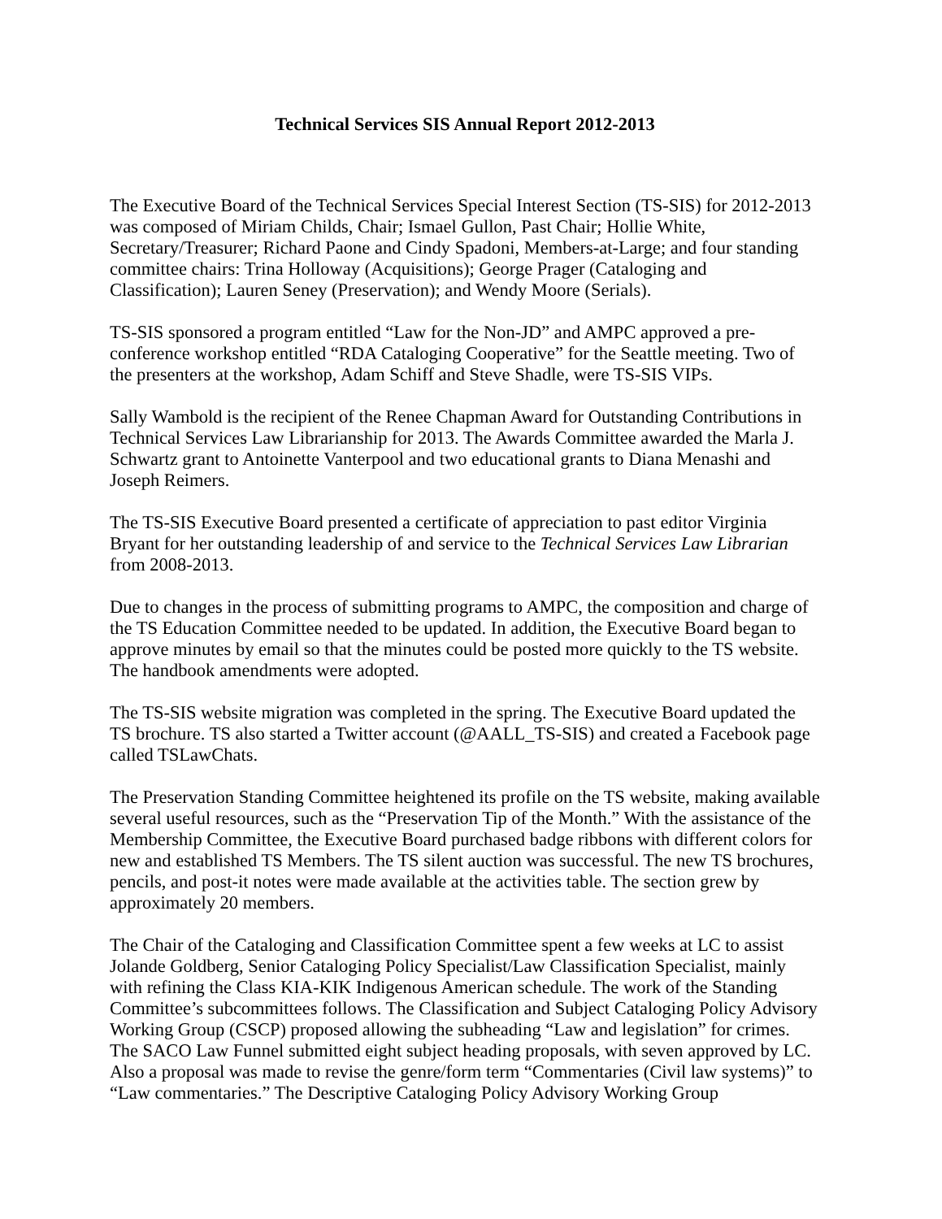Technical Services SIS Annual Report 2012-2013
The Executive Board of the Technical Services Special Interest Section (TS-SIS) for 2012-2013 was composed of Miriam Childs, Chair; Ismael Gullon, Past Chair; Hollie White, Secretary/Treasurer; Richard Paone and Cindy Spadoni, Members-at-Large; and four standing committee chairs: Trina Holloway (Acquisitions); George Prager (Cataloging and Classification); Lauren Seney (Preservation); and Wendy Moore (Serials).
TS-SIS sponsored a program entitled “Law for the Non-JD” and AMPC approved a pre-conference workshop entitled “RDA Cataloging Cooperative” for the Seattle meeting. Two of the presenters at the workshop, Adam Schiff and Steve Shadle, were TS-SIS VIPs.
Sally Wambold is the recipient of the Renee Chapman Award for Outstanding Contributions in Technical Services Law Librarianship for 2013. The Awards Committee awarded the Marla J. Schwartz grant to Antoinette Vanterpool and two educational grants to Diana Menashi and Joseph Reimers.
The TS-SIS Executive Board presented a certificate of appreciation to past editor Virginia Bryant for her outstanding leadership of and service to the Technical Services Law Librarian from 2008-2013.
Due to changes in the process of submitting programs to AMPC, the composition and charge of the TS Education Committee needed to be updated. In addition, the Executive Board began to approve minutes by email so that the minutes could be posted more quickly to the TS website. The handbook amendments were adopted.
The TS-SIS website migration was completed in the spring. The Executive Board updated the TS brochure. TS also started a Twitter account (@AALL_TS-SIS) and created a Facebook page called TSLawChats.
The Preservation Standing Committee heightened its profile on the TS website, making available several useful resources, such as the “Preservation Tip of the Month.” With the assistance of the Membership Committee, the Executive Board purchased badge ribbons with different colors for new and established TS Members. The TS silent auction was successful. The new TS brochures, pencils, and post-it notes were made available at the activities table. The section grew by approximately 20 members.
The Chair of the Cataloging and Classification Committee spent a few weeks at LC to assist Jolande Goldberg, Senior Cataloging Policy Specialist/Law Classification Specialist, mainly with refining the Class KIA-KIK Indigenous American schedule. The work of the Standing Committee’s subcommittees follows. The Classification and Subject Cataloging Policy Advisory Working Group (CSCP) proposed allowing the subheading “Law and legislation” for crimes. The SACO Law Funnel submitted eight subject heading proposals, with seven approved by LC. Also a proposal was made to revise the genre/form term “Commentaries (Civil law systems)” to “Law commentaries.” The Descriptive Cataloging Policy Advisory Working Group